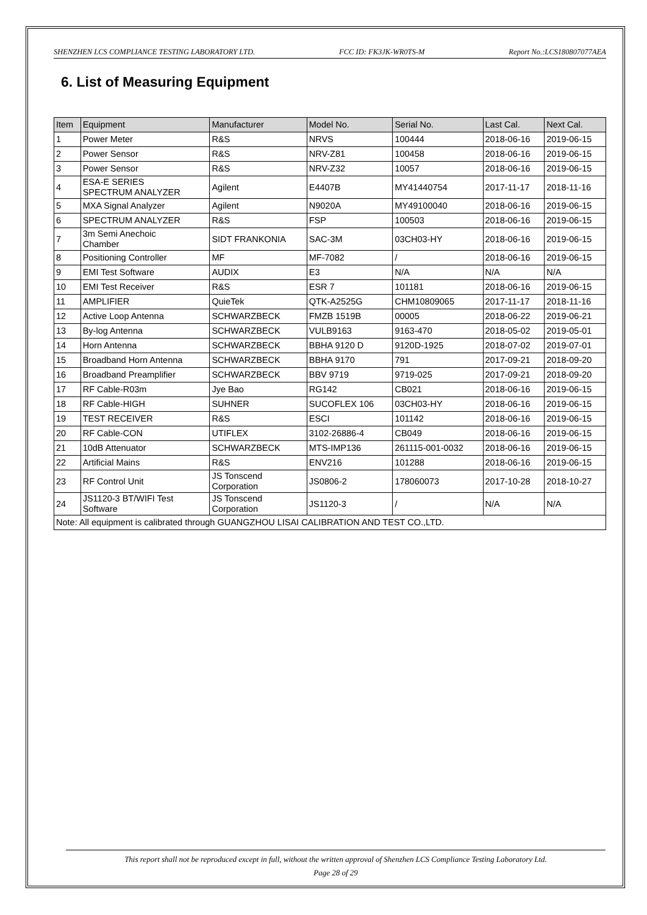SHENZHEN LCS COMPLIANCE TESTING LABORATORY LTD. FCC ID: FK3JK-WR0TS-M Report No.:LCS180807077AEA
6. List of Measuring Equipment
| Item | Equipment | Manufacturer | Model No. | Serial No. | Last Cal. | Next Cal. |
| --- | --- | --- | --- | --- | --- | --- |
| 1 | Power Meter | R&S | NRVS | 100444 | 2018-06-16 | 2019-06-15 |
| 2 | Power Sensor | R&S | NRV-Z81 | 100458 | 2018-06-16 | 2019-06-15 |
| 3 | Power Sensor | R&S | NRV-Z32 | 10057 | 2018-06-16 | 2019-06-15 |
| 4 | ESA-E SERIES SPECTRUM ANALYZER | Agilent | E4407B | MY41440754 | 2017-11-17 | 2018-11-16 |
| 5 | MXA Signal Analyzer | Agilent | N9020A | MY49100040 | 2018-06-16 | 2019-06-15 |
| 6 | SPECTRUM ANALYZER | R&S | FSP | 100503 | 2018-06-16 | 2019-06-15 |
| 7 | 3m Semi Anechoic Chamber | SIDT FRANKONIA | SAC-3M | 03CH03-HY | 2018-06-16 | 2019-06-15 |
| 8 | Positioning Controller | MF | MF-7082 | / | 2018-06-16 | 2019-06-15 |
| 9 | EMI Test Software | AUDIX | E3 | N/A | N/A | N/A |
| 10 | EMI Test Receiver | R&S | ESR 7 | 101181 | 2018-06-16 | 2019-06-15 |
| 11 | AMPLIFIER | QuieTek | QTK-A2525G | CHM10809065 | 2017-11-17 | 2018-11-16 |
| 12 | Active Loop Antenna | SCHWARZBECK | FMZB 1519B | 00005 | 2018-06-22 | 2019-06-21 |
| 13 | By-log Antenna | SCHWARZBECK | VULB9163 | 9163-470 | 2018-05-02 | 2019-05-01 |
| 14 | Horn Antenna | SCHWARZBECK | BBHA 9120 D | 9120D-1925 | 2018-07-02 | 2019-07-01 |
| 15 | Broadband Horn Antenna | SCHWARZBECK | BBHA 9170 | 791 | 2017-09-21 | 2018-09-20 |
| 16 | Broadband Preamplifier | SCHWARZBECK | BBV 9719 | 9719-025 | 2017-09-21 | 2018-09-20 |
| 17 | RF Cable-R03m | Jye Bao | RG142 | CB021 | 2018-06-16 | 2019-06-15 |
| 18 | RF Cable-HIGH | SUHNER | SUCOFLEX 106 | 03CH03-HY | 2018-06-16 | 2019-06-15 |
| 19 | TEST RECEIVER | R&S | ESCI | 101142 | 2018-06-16 | 2019-06-15 |
| 20 | RF Cable-CON | UTIFLEX | 3102-26886-4 | CB049 | 2018-06-16 | 2019-06-15 |
| 21 | 10dB Attenuator | SCHWARZBECK | MTS-IMP136 | 261115-001-0032 | 2018-06-16 | 2019-06-15 |
| 22 | Artificial Mains | R&S | ENV216 | 101288 | 2018-06-16 | 2019-06-15 |
| 23 | RF Control Unit | JS Tonscend Corporation | JS0806-2 | 178060073 | 2017-10-28 | 2018-10-27 |
| 24 | JS1120-3 BT/WIFI Test Software | JS Tonscend Corporation | JS1120-3 | / | N/A | N/A |
| Note: All equipment is calibrated through GUANGZHOU LISAI CALIBRATION AND TEST CO.,LTD. | | | | | | |
This report shall not be reproduced except in full, without the written approval of Shenzhen LCS Compliance Testing Laboratory Ltd.
Page 28 of 29